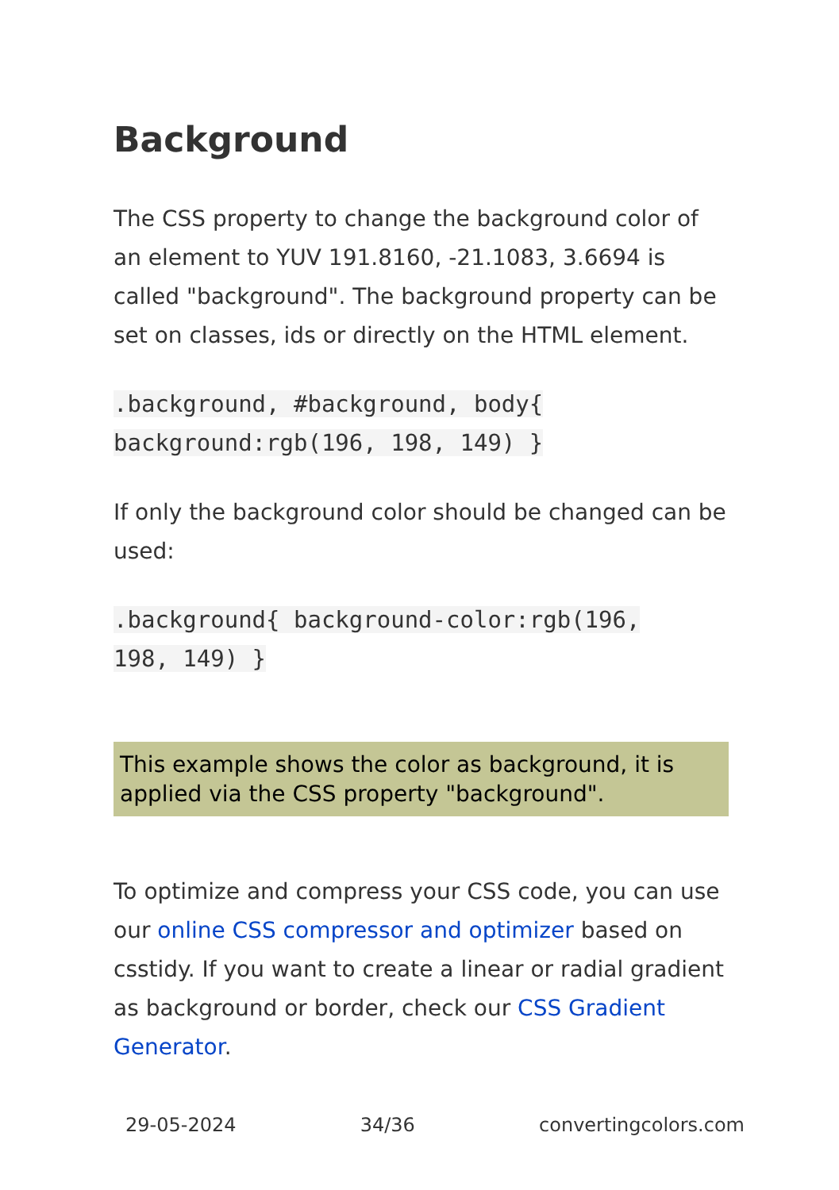Background
The CSS property to change the background color of an element to YUV 191.8160, -21.1083, 3.6694 is called "background". The background property can be set on classes, ids or directly on the HTML element.
.background, #background, body{
background:rgb(196, 198, 149) }
If only the background color should be changed can be used:
.background{ background-color:rgb(196,
198, 149) }
This example shows the color as background, it is applied via the CSS property "background".
To optimize and compress your CSS code, you can use our online CSS compressor and optimizer based on csstidy. If you want to create a linear or radial gradient as background or border, check our CSS Gradient Generator.
29-05-2024 34/36 convertingcolors.com